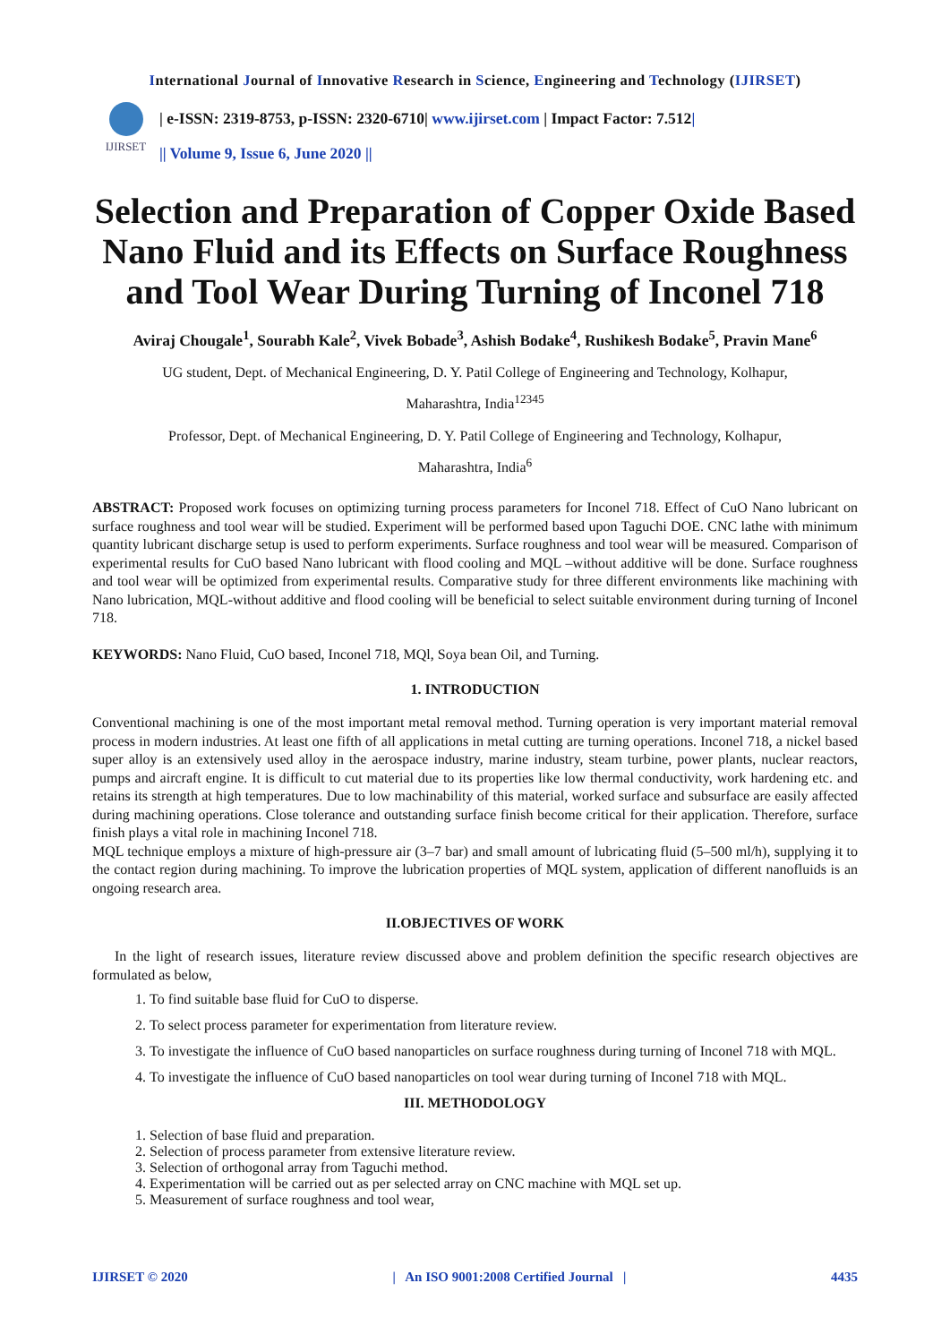International Journal of Innovative Research in Science, Engineering and Technology (IJIRSET)
IJIRSET
| e-ISSN: 2319-8753, p-ISSN: 2320-6710| www.ijirset.com | Impact Factor: 7.512|
|| Volume 9, Issue 6, June 2020 ||
Selection and Preparation of Copper Oxide Based Nano Fluid and its Effects on Surface Roughness and Tool Wear During Turning of Inconel 718
Aviraj Chougale<sup>1</sup>, Sourabh Kale<sup>2</sup>, Vivek Bobade<sup>3</sup>, Ashish Bodake<sup>4</sup>, Rushikesh Bodake<sup>5</sup>, Pravin Mane<sup>6</sup>
UG student, Dept. of Mechanical Engineering, D. Y. Patil College of Engineering and Technology, Kolhapur,
Maharashtra, India<sup>12345</sup>
Professor, Dept. of Mechanical Engineering, D. Y. Patil College of Engineering and Technology, Kolhapur,
Maharashtra, India<sup>6</sup>
ABSTRACT: Proposed work focuses on optimizing turning process parameters for Inconel 718. Effect of CuO Nano lubricant on surface roughness and tool wear will be studied. Experiment will be performed based upon Taguchi DOE. CNC lathe with minimum quantity lubricant discharge setup is used to perform experiments. Surface roughness and tool wear will be measured. Comparison of experimental results for CuO based Nano lubricant with flood cooling and MQL –without additive will be done. Surface roughness and tool wear will be optimized from experimental results. Comparative study for three different environments like machining with Nano lubrication, MQL-without additive and flood cooling will be beneficial to select suitable environment during turning of Inconel 718.
KEYWORDS: Nano Fluid, CuO based, Inconel 718, MQl, Soya bean Oil, and Turning.
1. INTRODUCTION
Conventional machining is one of the most important metal removal method. Turning operation is very important material removal process in modern industries. At least one fifth of all applications in metal cutting are turning operations. Inconel 718, a nickel based super alloy is an extensively used alloy in the aerospace industry, marine industry, steam turbine, power plants, nuclear reactors, pumps and aircraft engine. It is difficult to cut material due to its properties like low thermal conductivity, work hardening etc. and retains its strength at high temperatures. Due to low machinability of this material, worked surface and subsurface are easily affected during machining operations. Close tolerance and outstanding surface finish become critical for their application. Therefore, surface finish plays a vital role in machining Inconel 718.
MQL technique employs a mixture of high-pressure air (3–7 bar) and small amount of lubricating fluid (5–500 ml/h), supplying it to the contact region during machining. To improve the lubrication properties of MQL system, application of different nanofluids is an ongoing research area.
II.OBJECTIVES OF WORK
In the light of research issues, literature review discussed above and problem definition the specific research objectives are formulated as below,
1. To find suitable base fluid for CuO to disperse.
2. To select process parameter for experimentation from literature review.
3. To investigate the influence of CuO based nanoparticles on surface roughness during turning of Inconel 718 with MQL.
4. To investigate the influence of CuO based nanoparticles on tool wear during turning of Inconel 718 with MQL.
III. METHODOLOGY
1. Selection of base fluid and preparation.
2. Selection of process parameter from extensive literature review.
3. Selection of orthogonal array from Taguchi method.
4. Experimentation will be carried out as per selected array on CNC machine with MQL set up.
5. Measurement of surface roughness and tool wear,
IJIRSET © 2020 | An ISO 9001:2008 Certified Journal | 4435